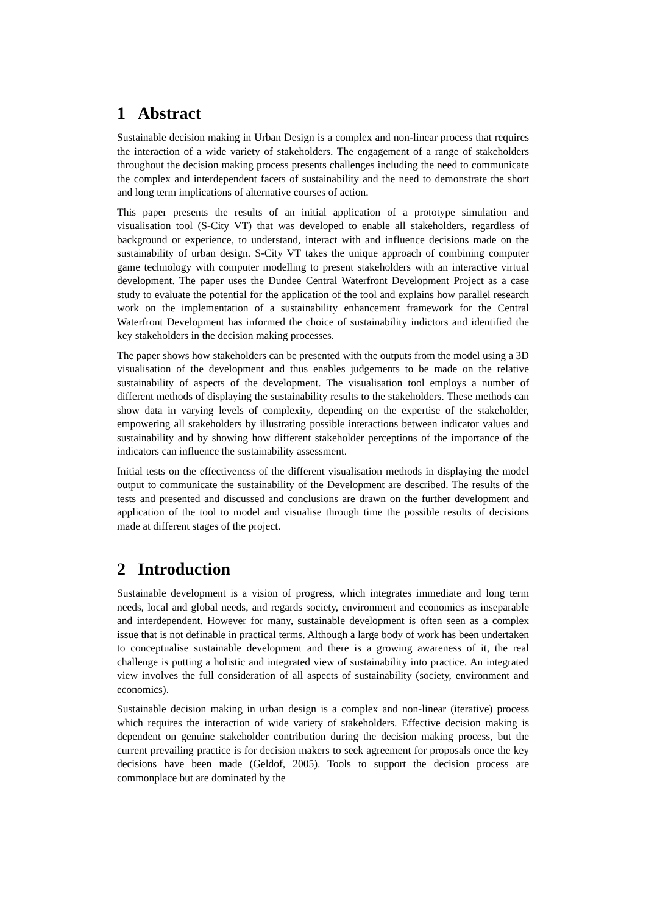1 Abstract
Sustainable decision making in Urban Design is a complex and non-linear process that requires the interaction of a wide variety of stakeholders. The engagement of a range of stakeholders throughout the decision making process presents challenges including the need to communicate the complex and interdependent facets of sustainability and the need to demonstrate the short and long term implications of alternative courses of action.
This paper presents the results of an initial application of a prototype simulation and visualisation tool (S-City VT) that was developed to enable all stakeholders, regardless of background or experience, to understand, interact with and influence decisions made on the sustainability of urban design. S-City VT takes the unique approach of combining computer game technology with computer modelling to present stakeholders with an interactive virtual development. The paper uses the Dundee Central Waterfront Development Project as a case study to evaluate the potential for the application of the tool and explains how parallel research work on the implementation of a sustainability enhancement framework for the Central Waterfront Development has informed the choice of sustainability indictors and identified the key stakeholders in the decision making processes.
The paper shows how stakeholders can be presented with the outputs from the model using a 3D visualisation of the development and thus enables judgements to be made on the relative sustainability of aspects of the development. The visualisation tool employs a number of different methods of displaying the sustainability results to the stakeholders. These methods can show data in varying levels of complexity, depending on the expertise of the stakeholder, empowering all stakeholders by illustrating possible interactions between indicator values and sustainability and by showing how different stakeholder perceptions of the importance of the indicators can influence the sustainability assessment.
Initial tests on the effectiveness of the different visualisation methods in displaying the model output to communicate the sustainability of the Development are described. The results of the tests and presented and discussed and conclusions are drawn on the further development and application of the tool to model and visualise through time the possible results of decisions made at different stages of the project.
2 Introduction
Sustainable development is a vision of progress, which integrates immediate and long term needs, local and global needs, and regards society, environment and economics as inseparable and interdependent. However for many, sustainable development is often seen as a complex issue that is not definable in practical terms. Although a large body of work has been undertaken to conceptualise sustainable development and there is a growing awareness of it, the real challenge is putting a holistic and integrated view of sustainability into practice. An integrated view involves the full consideration of all aspects of sustainability (society, environment and economics).
Sustainable decision making in urban design is a complex and non-linear (iterative) process which requires the interaction of wide variety of stakeholders. Effective decision making is dependent on genuine stakeholder contribution during the decision making process, but the current prevailing practice is for decision makers to seek agreement for proposals once the key decisions have been made (Geldof, 2005). Tools to support the decision process are commonplace but are dominated by the